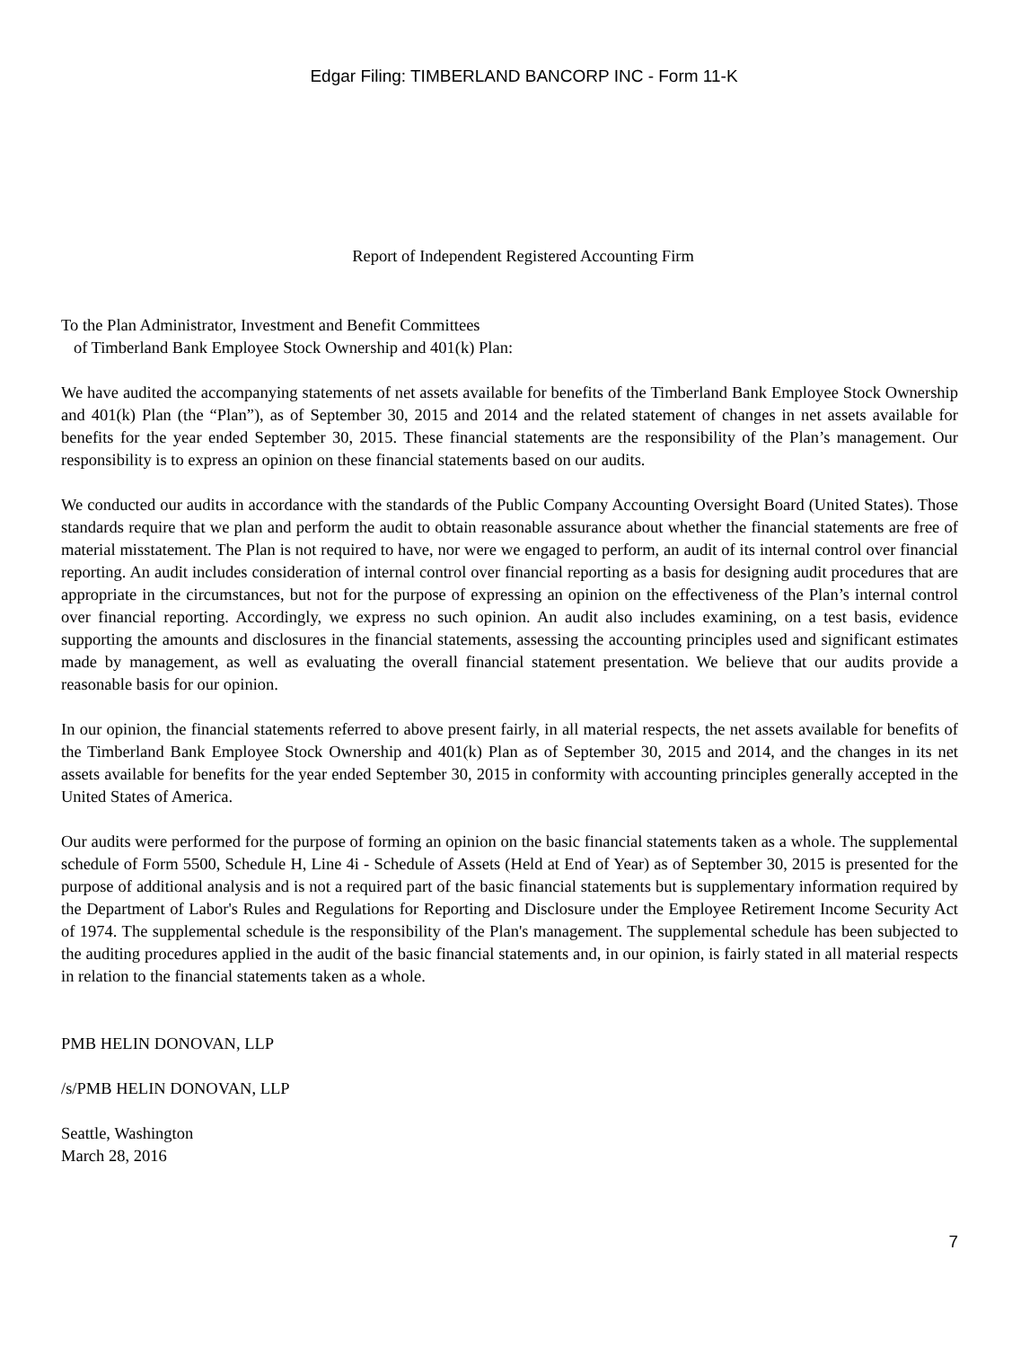Edgar Filing: TIMBERLAND BANCORP INC - Form 11-K
Report of Independent Registered Accounting Firm
To the Plan Administrator, Investment and Benefit Committees
of Timberland Bank Employee Stock Ownership and 401(k) Plan:
We have audited the accompanying statements of net assets available for benefits of the Timberland Bank Employee Stock Ownership and 401(k) Plan (the “Plan”), as of September 30, 2015 and 2014 and the related statement of changes in net assets available for benefits for the year ended September 30, 2015. These financial statements are the responsibility of the Plan’s management. Our responsibility is to express an opinion on these financial statements based on our audits.
We conducted our audits in accordance with the standards of the Public Company Accounting Oversight Board (United States). Those standards require that we plan and perform the audit to obtain reasonable assurance about whether the financial statements are free of material misstatement. The Plan is not required to have, nor were we engaged to perform, an audit of its internal control over financial reporting. An audit includes consideration of internal control over financial reporting as a basis for designing audit procedures that are appropriate in the circumstances, but not for the purpose of expressing an opinion on the effectiveness of the Plan’s internal control over financial reporting. Accordingly, we express no such opinion. An audit also includes examining, on a test basis, evidence supporting the amounts and disclosures in the financial statements, assessing the accounting principles used and significant estimates made by management, as well as evaluating the overall financial statement presentation. We believe that our audits provide a reasonable basis for our opinion.
In our opinion, the financial statements referred to above present fairly, in all material respects, the net assets available for benefits of the Timberland Bank Employee Stock Ownership and 401(k) Plan as of September 30, 2015 and 2014, and the changes in its net assets available for benefits for the year ended September 30, 2015 in conformity with accounting principles generally accepted in the United States of America.
Our audits were performed for the purpose of forming an opinion on the basic financial statements taken as a whole. The supplemental schedule of Form 5500, Schedule H, Line 4i - Schedule of Assets (Held at End of Year) as of September 30, 2015 is presented for the purpose of additional analysis and is not a required part of the basic financial statements but is supplementary information required by the Department of Labor's Rules and Regulations for Reporting and Disclosure under the Employee Retirement Income Security Act of 1974. The supplemental schedule is the responsibility of the Plan's management. The supplemental schedule has been subjected to the auditing procedures applied in the audit of the basic financial statements and, in our opinion, is fairly stated in all material respects in relation to the financial statements taken as a whole.
PMB HELIN DONOVAN, LLP
/s/PMB HELIN DONOVAN, LLP
Seattle, Washington
March 28, 2016
7